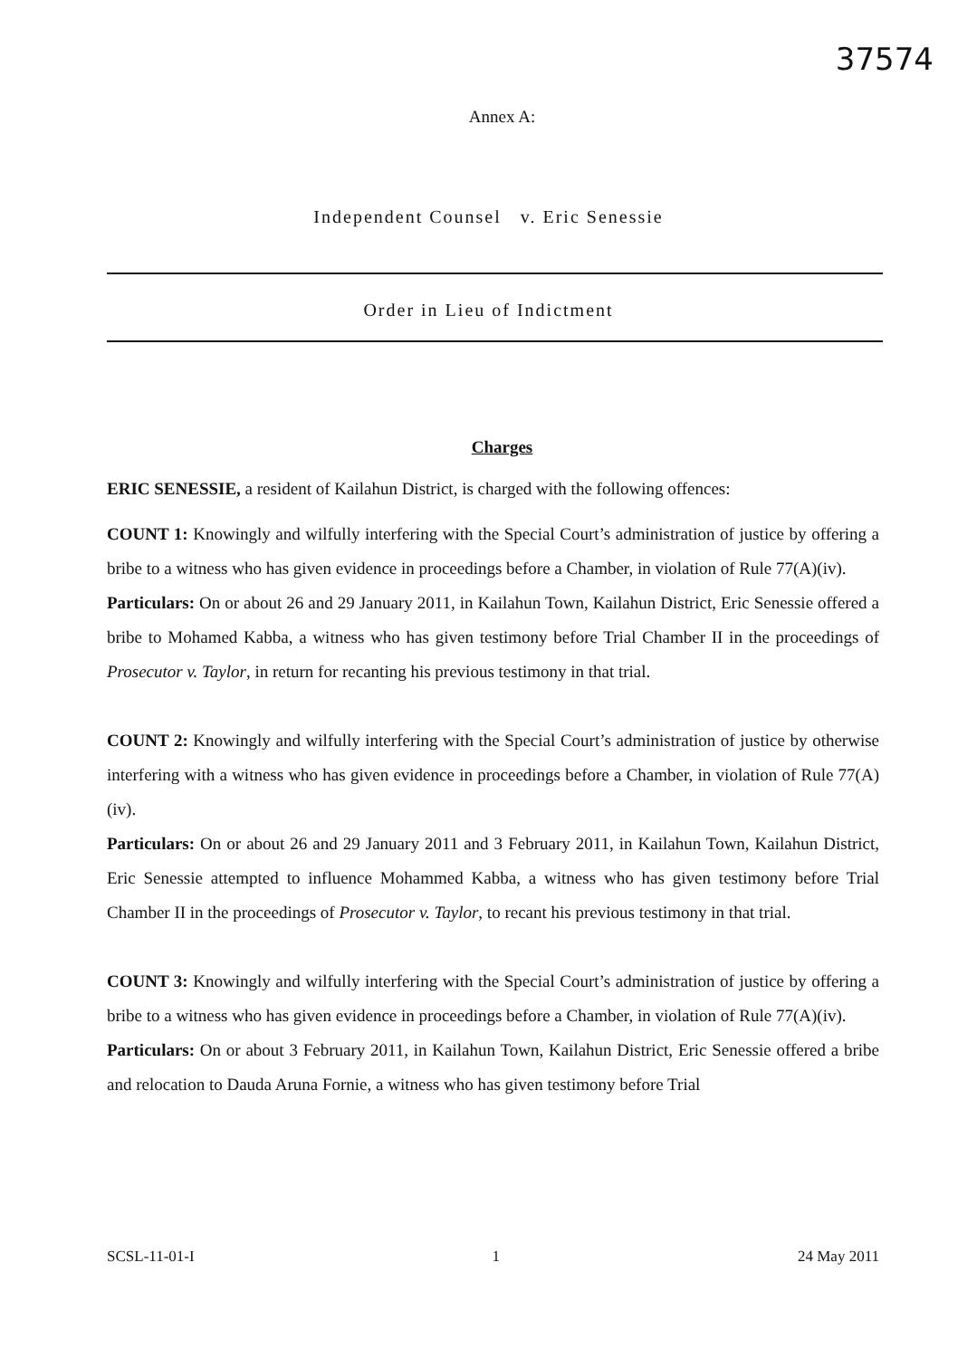37574
Annex A:
Independent Counsel v. Eric Senessie
Order in Lieu of Indictment
Charges
ERIC SENESSIE, a resident of Kailahun District, is charged with the following offences:
COUNT 1: Knowingly and wilfully interfering with the Special Court’s administration of justice by offering a bribe to a witness who has given evidence in proceedings before a Chamber, in violation of Rule 77(A)(iv).
Particulars: On or about 26 and 29 January 2011, in Kailahun Town, Kailahun District, Eric Senessie offered a bribe to Mohamed Kabba, a witness who has given testimony before Trial Chamber II in the proceedings of Prosecutor v. Taylor, in return for recanting his previous testimony in that trial.
COUNT 2: Knowingly and wilfully interfering with the Special Court’s administration of justice by otherwise interfering with a witness who has given evidence in proceedings before a Chamber, in violation of Rule 77(A)(iv).
Particulars: On or about 26 and 29 January 2011 and 3 February 2011, in Kailahun Town, Kailahun District, Eric Senessie attempted to influence Mohammed Kabba, a witness who has given testimony before Trial Chamber II in the proceedings of Prosecutor v. Taylor, to recant his previous testimony in that trial.
COUNT 3: Knowingly and wilfully interfering with the Special Court’s administration of justice by offering a bribe to a witness who has given evidence in proceedings before a Chamber, in violation of Rule 77(A)(iv).
Particulars: On or about 3 February 2011, in Kailahun Town, Kailahun District, Eric Senessie offered a bribe and relocation to Dauda Aruna Fornie, a witness who has given testimony before Trial
SCSL-11-01-I 1 24 May 2011